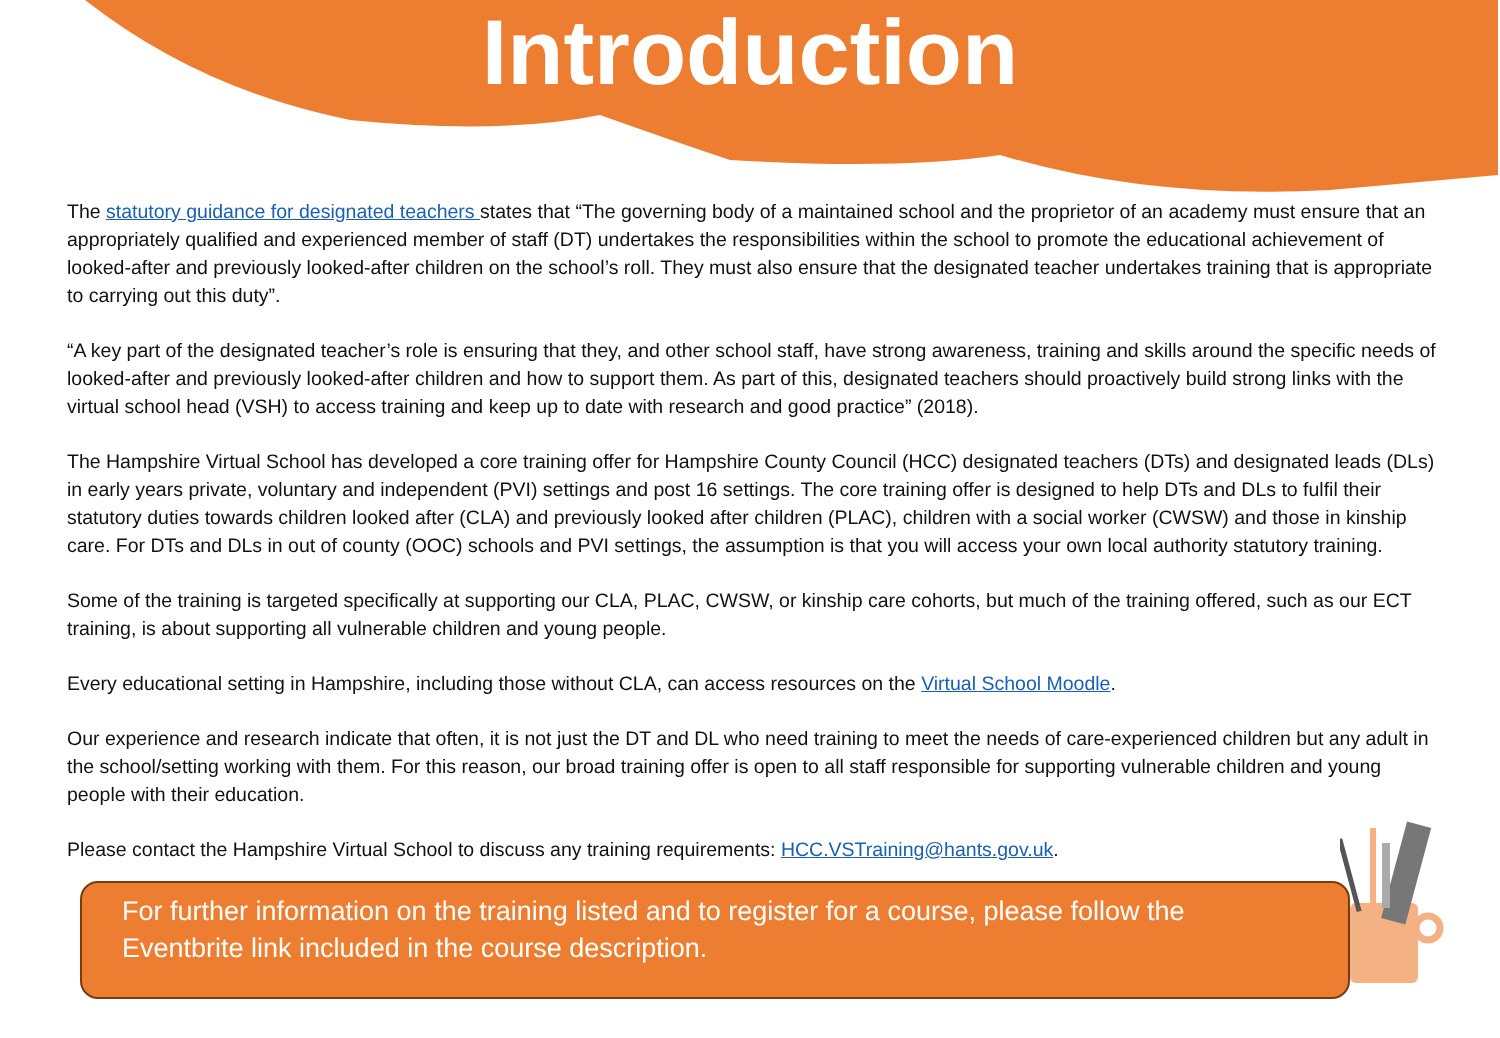Introduction
The statutory guidance for designated teachers states that “The governing body of a maintained school and the proprietor of an academy must ensure that an appropriately qualified and experienced member of staff (DT) undertakes the responsibilities within the school to promote the educational achievement of looked-after and previously looked-after children on the school’s roll. They must also ensure that the designated teacher undertakes training that is appropriate to carrying out this duty”.
“A key part of the designated teacher’s role is ensuring that they, and other school staff, have strong awareness, training and skills around the specific needs of looked-after and previously looked-after children and how to support them. As part of this, designated teachers should proactively build strong links with the virtual school head (VSH) to access training and keep up to date with research and good practice” (2018).
The Hampshire Virtual School has developed a core training offer for Hampshire County Council (HCC) designated teachers (DTs) and designated leads (DLs) in early years private, voluntary and independent (PVI) settings and post 16 settings. The core training offer is designed to help DTs and DLs to fulfil their statutory duties towards children looked after (CLA) and previously looked after children (PLAC), children with a social worker (CWSW) and those in kinship care. For DTs and DLs in out of county (OOC) schools and PVI settings, the assumption is that you will access your own local authority statutory training.
Some of the training is targeted specifically at supporting our CLA, PLAC, CWSW, or kinship care cohorts, but much of the training offered, such as our ECT training, is about supporting all vulnerable children and young people.
Every educational setting in Hampshire, including those without CLA, can access resources on the Virtual School Moodle.
Our experience and research indicate that often, it is not just the DT and DL who need training to meet the needs of care-experienced children but any adult in the school/setting working with them. For this reason, our broad training offer is open to all staff responsible for supporting vulnerable children and young people with their education.
Please contact the Hampshire Virtual School to discuss any training requirements: HCC.VSTraining@hants.gov.uk.
For further information on the training listed and to register for a course, please follow the Eventbrite link included in the course description.